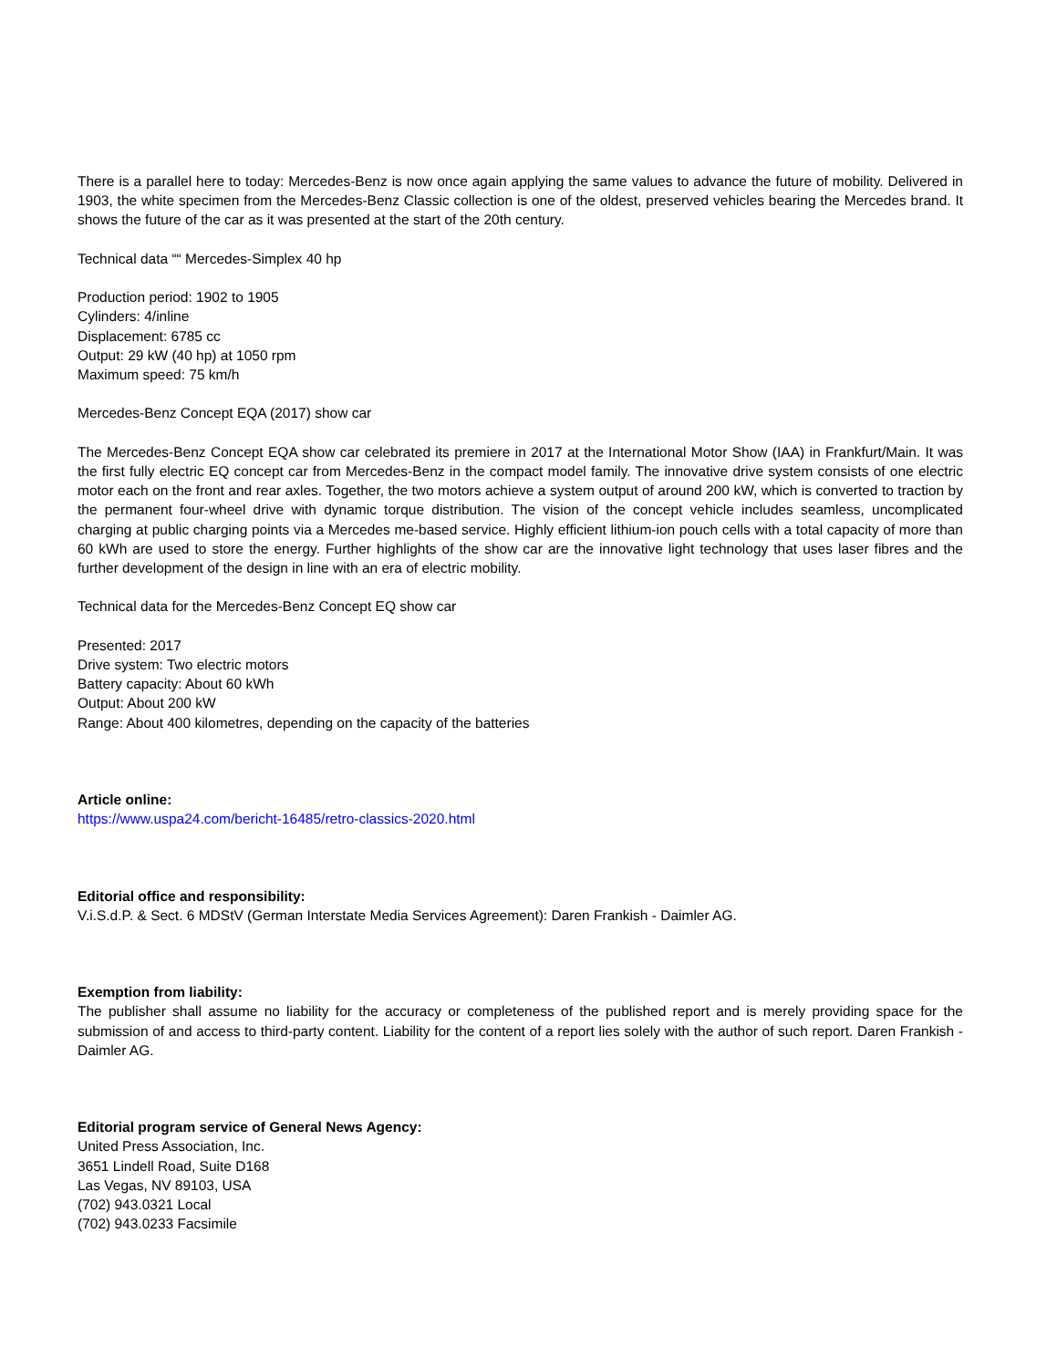There is a parallel here to today: Mercedes-Benz is now once again applying the same values to advance the future of mobility. Delivered in 1903, the white specimen from the Mercedes-Benz Classic collection is one of the oldest, preserved vehicles bearing the Mercedes brand. It shows the future of the car as it was presented at the start of the 20th century.
Technical data ““ Mercedes-Simplex 40 hp
Production period: 1902 to 1905
Cylinders: 4/inline
Displacement: 6785 cc
Output: 29 kW (40 hp) at 1050 rpm
Maximum speed: 75 km/h
Mercedes-Benz Concept EQA (2017) show car
The Mercedes-Benz Concept EQA show car celebrated its premiere in 2017 at the International Motor Show (IAA) in Frankfurt/Main. It was the first fully electric EQ concept car from Mercedes-Benz in the compact model family. The innovative drive system consists of one electric motor each on the front and rear axles. Together, the two motors achieve a system output of around 200 kW, which is converted to traction by the permanent four-wheel drive with dynamic torque distribution. The vision of the concept vehicle includes seamless, uncomplicated charging at public charging points via a Mercedes me-based service. Highly efficient lithium-ion pouch cells with a total capacity of more than 60 kWh are used to store the energy. Further highlights of the show car are the innovative light technology that uses laser fibres and the further development of the design in line with an era of electric mobility.
Technical data for the Mercedes-Benz Concept EQ show car
Presented: 2017
Drive system: Two electric motors
Battery capacity: About 60 kWh
Output: About 200 kW
Range: About 400 kilometres, depending on the capacity of the batteries
Article online:
https://www.uspa24.com/bericht-16485/retro-classics-2020.html
Editorial office and responsibility:
V.i.S.d.P. & Sect. 6 MDStV (German Interstate Media Services Agreement): Daren Frankish - Daimler AG.
Exemption from liability:
The publisher shall assume no liability for the accuracy or completeness of the published report and is merely providing space for the submission of and access to third-party content. Liability for the content of a report lies solely with the author of such report. Daren Frankish - Daimler AG.
Editorial program service of General News Agency:
United Press Association, Inc.
3651 Lindell Road, Suite D168
Las Vegas, NV 89103, USA
(702) 943.0321 Local
(702) 943.0233 Facsimile